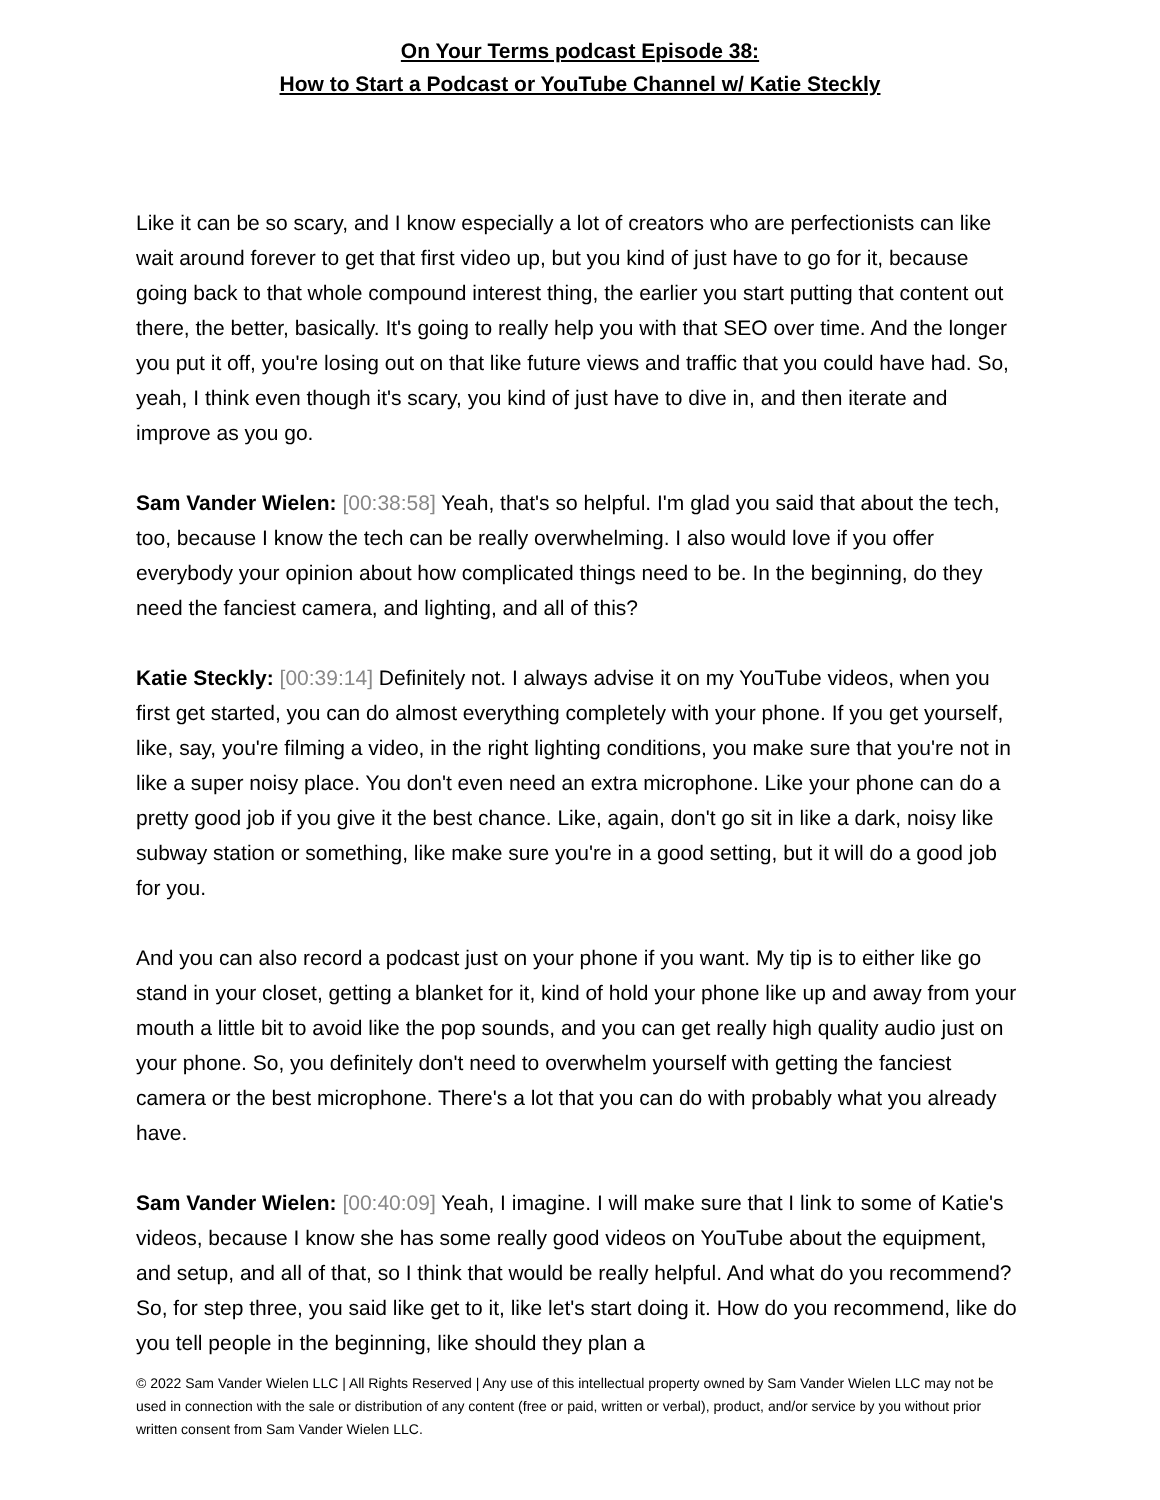On Your Terms podcast Episode 38:
How to Start a Podcast or YouTube Channel w/ Katie Steckly
Like it can be so scary, and I know especially a lot of creators who are perfectionists can like wait around forever to get that first video up, but you kind of just have to go for it, because going back to that whole compound interest thing, the earlier you start putting that content out there, the better, basically. It's going to really help you with that SEO over time. And the longer you put it off, you're losing out on that like future views and traffic that you could have had. So, yeah, I think even though it's scary, you kind of just have to dive in, and then iterate and improve as you go.
Sam Vander Wielen: [00:38:58] Yeah, that's so helpful. I'm glad you said that about the tech, too, because I know the tech can be really overwhelming. I also would love if you offer everybody your opinion about how complicated things need to be. In the beginning, do they need the fanciest camera, and lighting, and all of this?
Katie Steckly: [00:39:14] Definitely not. I always advise it on my YouTube videos, when you first get started, you can do almost everything completely with your phone. If you get yourself, like, say, you're filming a video, in the right lighting conditions, you make sure that you're not in like a super noisy place. You don't even need an extra microphone. Like your phone can do a pretty good job if you give it the best chance. Like, again, don't go sit in like a dark, noisy like subway station or something, like make sure you're in a good setting, but it will do a good job for you.
And you can also record a podcast just on your phone if you want. My tip is to either like go stand in your closet, getting a blanket for it, kind of hold your phone like up and away from your mouth a little bit to avoid like the pop sounds, and you can get really high quality audio just on your phone. So, you definitely don't need to overwhelm yourself with getting the fanciest camera or the best microphone. There's a lot that you can do with probably what you already have.
Sam Vander Wielen: [00:40:09] Yeah, I imagine. I will make sure that I link to some of Katie's videos, because I know she has some really good videos on YouTube about the equipment, and setup, and all of that, so I think that would be really helpful. And what do you recommend? So, for step three, you said like get to it, like let's start doing it. How do you recommend, like do you tell people in the beginning, like should they plan a
© 2022 Sam Vander Wielen LLC | All Rights Reserved | Any use of this intellectual property owned by Sam Vander Wielen LLC may not be used in connection with the sale or distribution of any content (free or paid, written or verbal), product, and/or service by you without prior written consent from Sam Vander Wielen LLC.